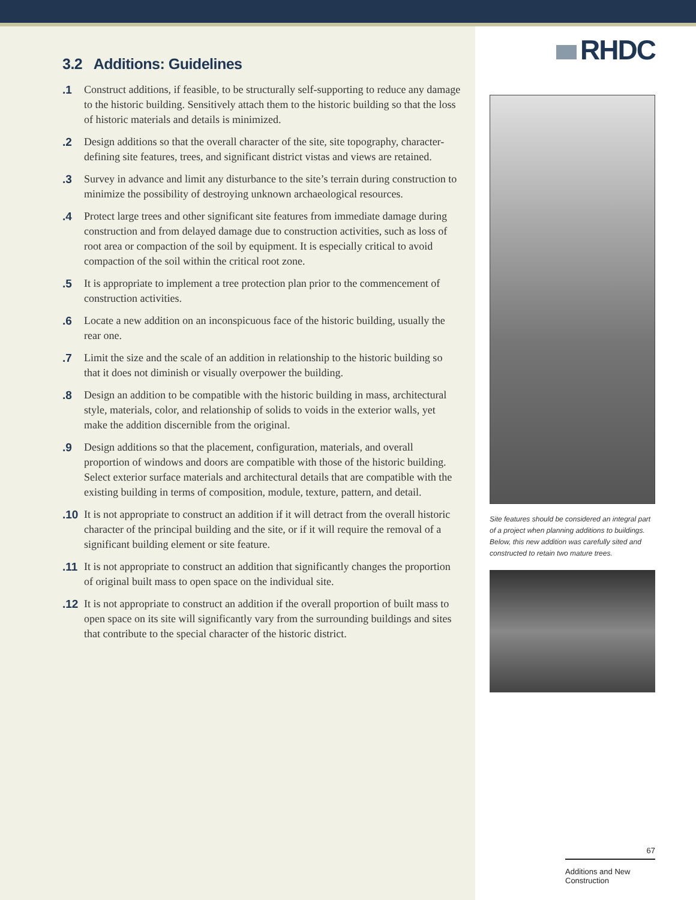3.2 Additions: Guidelines
.1 Construct additions, if feasible, to be structurally self-supporting to reduce any damage to the historic building. Sensitively attach them to the historic building so that the loss of historic materials and details is minimized.
.2 Design additions so that the overall character of the site, site topography, character-defining site features, trees, and significant district vistas and views are retained.
.3 Survey in advance and limit any disturbance to the site’s terrain during construction to minimize the possibility of destroying unknown archaeological resources.
.4 Protect large trees and other significant site features from immediate damage during construction and from delayed damage due to construction activities, such as loss of root area or compaction of the soil by equipment. It is especially critical to avoid compaction of the soil within the critical root zone.
.5 It is appropriate to implement a tree protection plan prior to the commencement of construction activities.
.6 Locate a new addition on an inconspicuous face of the historic building, usually the rear one.
.7 Limit the size and the scale of an addition in relationship to the historic building so that it does not diminish or visually overpower the building.
.8 Design an addition to be compatible with the historic building in mass, architectural style, materials, color, and relationship of solids to voids in the exterior walls, yet make the addition discernible from the original.
.9 Design additions so that the placement, configuration, materials, and overall proportion of windows and doors are compatible with those of the historic building. Select exterior surface materials and architectural details that are compatible with the existing building in terms of composition, module, texture, pattern, and detail.
.10 It is not appropriate to construct an addition if it will detract from the overall historic character of the principal building and the site, or if it will require the removal of a significant building element or site feature.
.11 It is not appropriate to construct an addition that significantly changes the proportion of original built mass to open space on the individual site.
.12 It is not appropriate to construct an addition if the overall proportion of built mass to open space on its site will significantly vary from the surrounding buildings and sites that contribute to the special character of the historic district.
RHDC
Site features should be considered an integral part of a project when planning additions to buildings. Below, this new addition was carefully sited and constructed to retain two mature trees.
67
Additions and New Construction